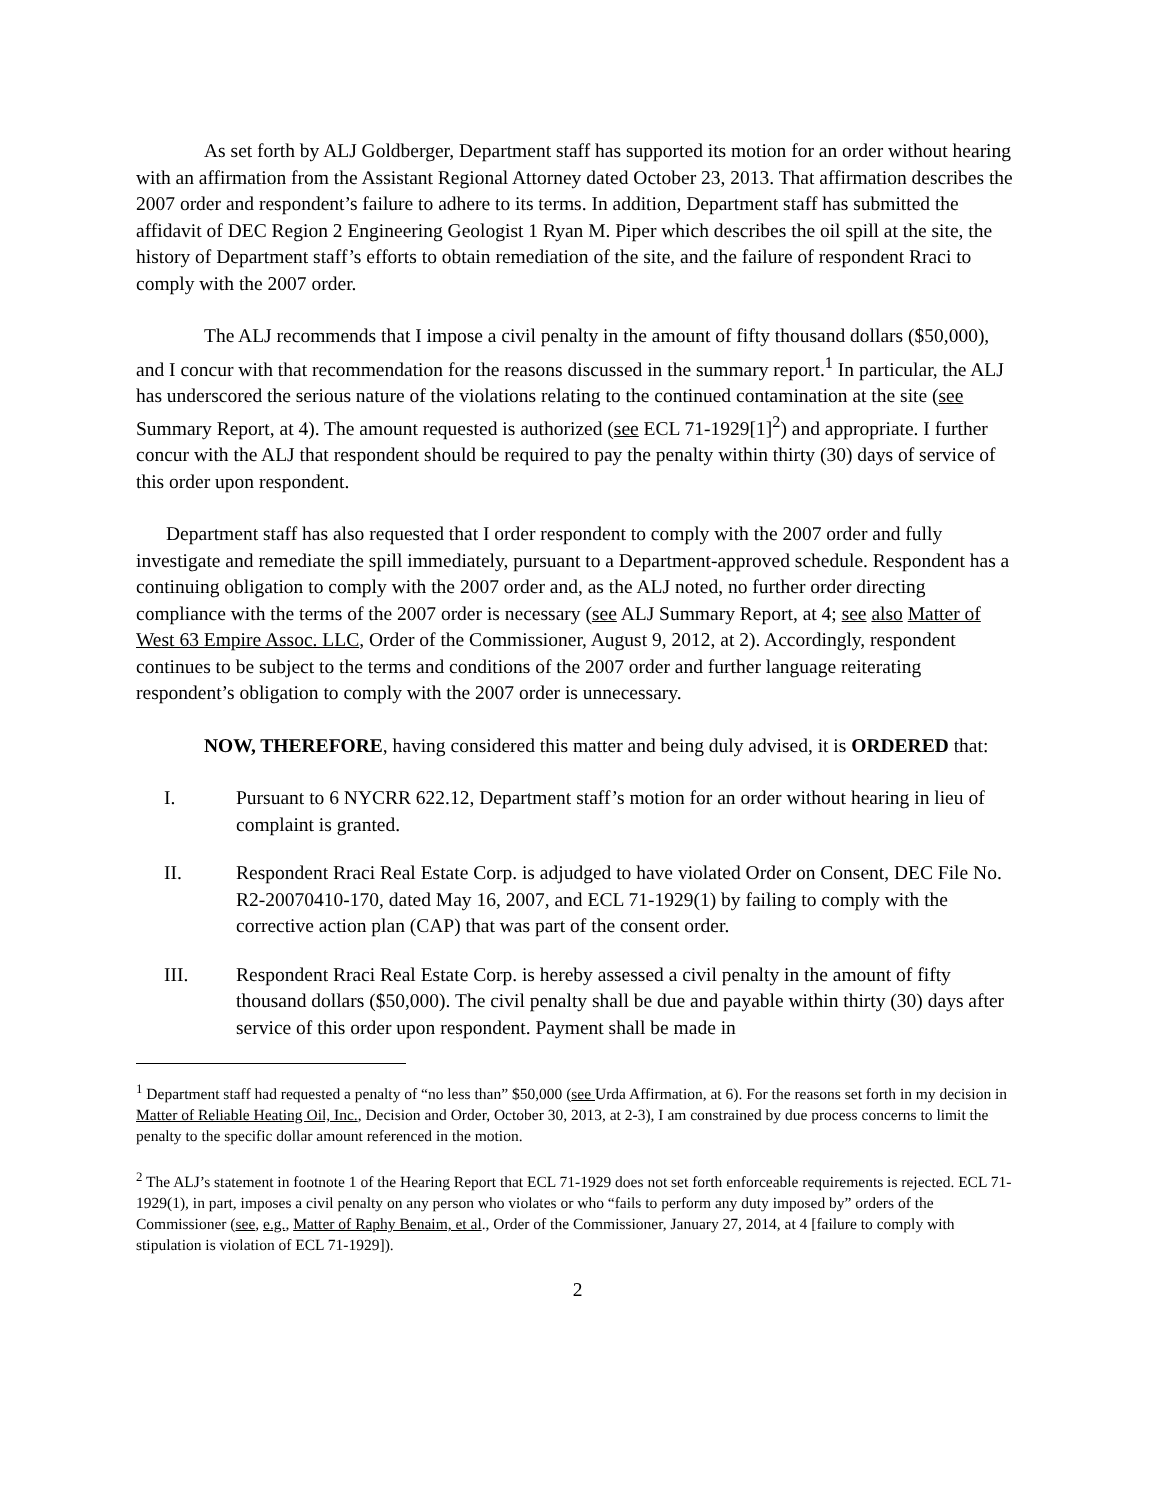As set forth by ALJ Goldberger, Department staff has supported its motion for an order without hearing with an affirmation from the Assistant Regional Attorney dated October 23, 2013. That affirmation describes the 2007 order and respondent’s failure to adhere to its terms. In addition, Department staff has submitted the affidavit of DEC Region 2 Engineering Geologist 1 Ryan M. Piper which describes the oil spill at the site, the history of Department staff’s efforts to obtain remediation of the site, and the failure of respondent Rraci to comply with the 2007 order.
The ALJ recommends that I impose a civil penalty in the amount of fifty thousand dollars ($50,000), and I concur with that recommendation for the reasons discussed in the summary report.<sup>1</sup> In particular, the ALJ has underscored the serious nature of the violations relating to the continued contamination at the site (see Summary Report, at 4). The amount requested is authorized (see ECL 71-1929[1]<sup>2</sup>) and appropriate. I further concur with the ALJ that respondent should be required to pay the penalty within thirty (30) days of service of this order upon respondent.
Department staff has also requested that I order respondent to comply with the 2007 order and fully investigate and remediate the spill immediately, pursuant to a Department-approved schedule. Respondent has a continuing obligation to comply with the 2007 order and, as the ALJ noted, no further order directing compliance with the terms of the 2007 order is necessary (see ALJ Summary Report, at 4; see also Matter of West 63 Empire Assoc. LLC, Order of the Commissioner, August 9, 2012, at 2). Accordingly, respondent continues to be subject to the terms and conditions of the 2007 order and further language reiterating respondent’s obligation to comply with the 2007 order is unnecessary.
NOW, THEREFORE, having considered this matter and being duly advised, it is ORDERED that:
I. Pursuant to 6 NYCRR 622.12, Department staff’s motion for an order without hearing in lieu of complaint is granted.
II. Respondent Rraci Real Estate Corp. is adjudged to have violated Order on Consent, DEC File No. R2-20070410-170, dated May 16, 2007, and ECL 71-1929(1) by failing to comply with the corrective action plan (CAP) that was part of the consent order.
III. Respondent Rraci Real Estate Corp. is hereby assessed a civil penalty in the amount of fifty thousand dollars ($50,000). The civil penalty shall be due and payable within thirty (30) days after service of this order upon respondent. Payment shall be made in
<sup>1</sup> Department staff had requested a penalty of “no less than” $50,000 (see Urda Affirmation, at 6). For the reasons set forth in my decision in Matter of Reliable Heating Oil, Inc., Decision and Order, October 30, 2013, at 2-3), I am constrained by due process concerns to limit the penalty to the specific dollar amount referenced in the motion.
<sup>2</sup> The ALJ’s statement in footnote 1 of the Hearing Report that ECL 71-1929 does not set forth enforceable requirements is rejected. ECL 71-1929(1), in part, imposes a civil penalty on any person who violates or who “fails to perform any duty imposed by” orders of the Commissioner (see, e.g., Matter of Raphy Benaim, et al., Order of the Commissioner, January 27, 2014, at 4 [failure to comply with stipulation is violation of ECL 71-1929]).
2